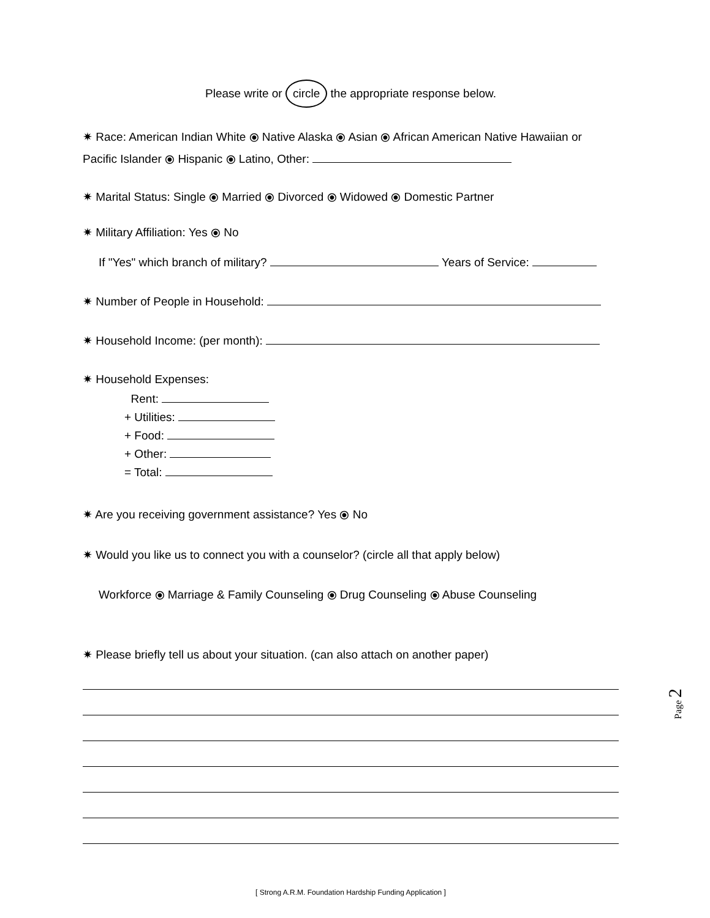Please write or circle the appropriate response below.
✷ Race: American Indian White ⦿ Native Alaska ⦿ Asian ⦿ African American Native Hawaiian or Pacific Islander ⦿ Hispanic ⦿ Latino, Other:
✷ Marital Status: Single ⦿ Married ⦿ Divorced ⦿ Widowed ⦿ Domestic Partner
✷ Military Affiliation: Yes ⦿ No
If "Yes" which branch of military? Years of Service:
✷ Number of People in Household:
✷ Household Income: (per month):
✷ Household Expenses:
Rent:
+ Utilities:
+ Food:
+ Other:
= Total:
✷ Are you receiving government assistance? Yes ⦿ No
✷ Would you like us to connect you with a counselor? (circle all that apply below)
Workforce ⦿ Marriage & Family Counseling ⦿ Drug Counseling ⦿ Abuse Counseling
✷ Please briefly tell us about your situation. (can also attach on another paper)
[ Strong A.R.M. Foundation Hardship Funding Application ]
Page 2